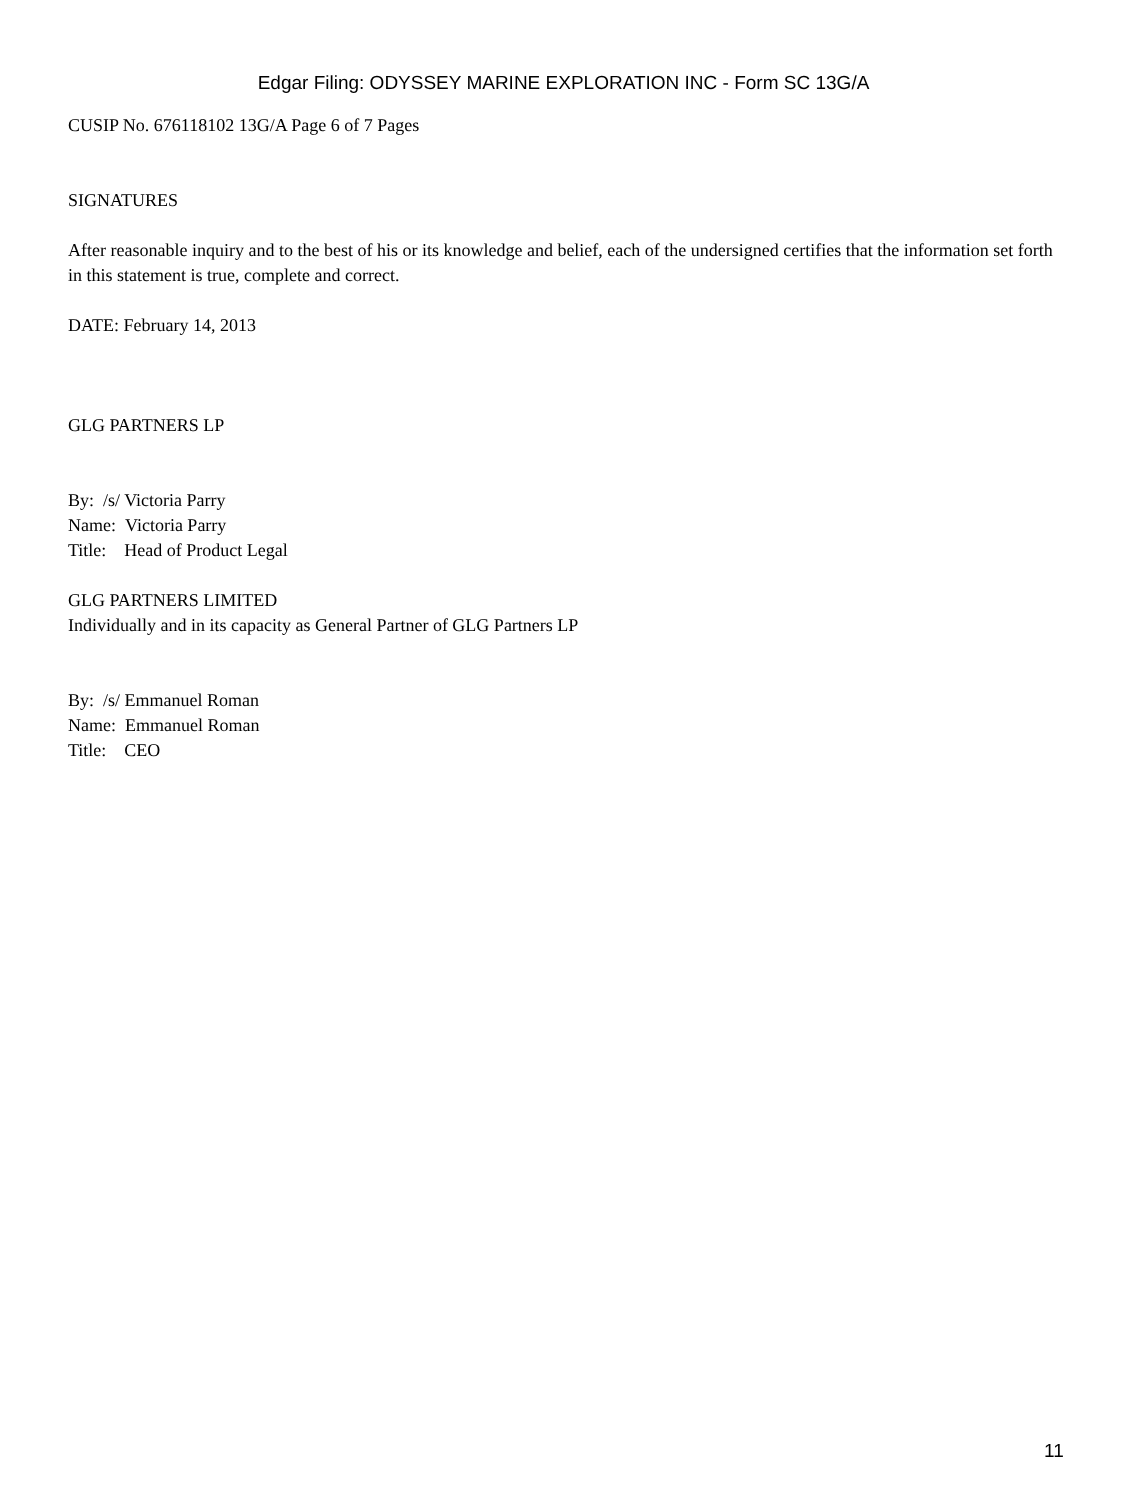Edgar Filing: ODYSSEY MARINE EXPLORATION INC - Form SC 13G/A
CUSIP No. 676118102 13G/A Page 6 of 7 Pages
SIGNATURES
After reasonable inquiry and to the best of his or its knowledge and belief, each of the undersigned certifies that the information set forth in this statement is true, complete and correct.
DATE: February 14, 2013
GLG PARTNERS LP
By: /s/ Victoria Parry
Name: Victoria Parry
Title: Head of Product Legal
GLG PARTNERS LIMITED
Individually and in its capacity as General Partner of GLG Partners LP
By: /s/ Emmanuel Roman
Name: Emmanuel Roman
Title: CEO
11